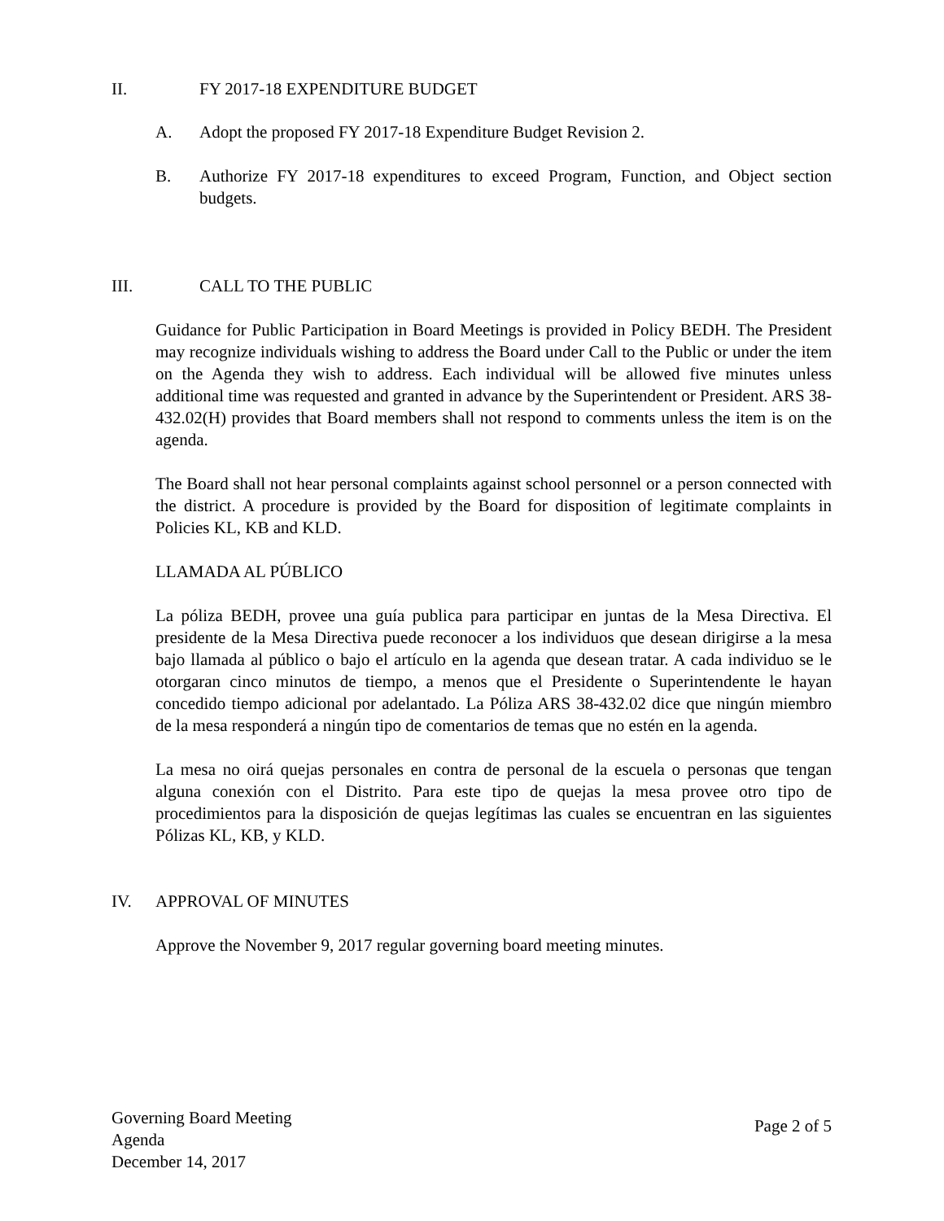II. FY 2017-18 EXPENDITURE BUDGET
A. Adopt the proposed FY 2017-18 Expenditure Budget Revision 2.
B. Authorize FY 2017-18 expenditures to exceed Program, Function, and Object section budgets.
III. CALL TO THE PUBLIC
Guidance for Public Participation in Board Meetings is provided in Policy BEDH. The President may recognize individuals wishing to address the Board under Call to the Public or under the item on the Agenda they wish to address. Each individual will be allowed five minutes unless additional time was requested and granted in advance by the Superintendent or President. ARS 38-432.02(H) provides that Board members shall not respond to comments unless the item is on the agenda.
The Board shall not hear personal complaints against school personnel or a person connected with the district. A procedure is provided by the Board for disposition of legitimate complaints in Policies KL, KB and KLD.
LLAMADA AL PÚBLICO
La póliza BEDH, provee una guía publica para participar en juntas de la Mesa Directiva. El presidente de la Mesa Directiva puede reconocer a los individuos que desean dirigirse a la mesa bajo llamada al público o bajo el artículo en la agenda que desean tratar. A cada individuo se le otorgaran cinco minutos de tiempo, a menos que el Presidente o Superintendente le hayan concedido tiempo adicional por adelantado. La Póliza ARS 38-432.02 dice que ningún miembro de la mesa responderá a ningún tipo de comentarios de temas que no estén en la agenda.
La mesa no oirá quejas personales en contra de personal de la escuela o personas que tengan alguna conexión con el Distrito. Para este tipo de quejas la mesa provee otro tipo de procedimientos para la disposición de quejas legítimas las cuales se encuentran en las siguientes Pólizas KL, KB, y KLD.
IV. APPROVAL OF MINUTES
Approve the November 9, 2017 regular governing board meeting minutes.
Governing Board Meeting
Agenda
December 14, 2017
Page 2 of 5